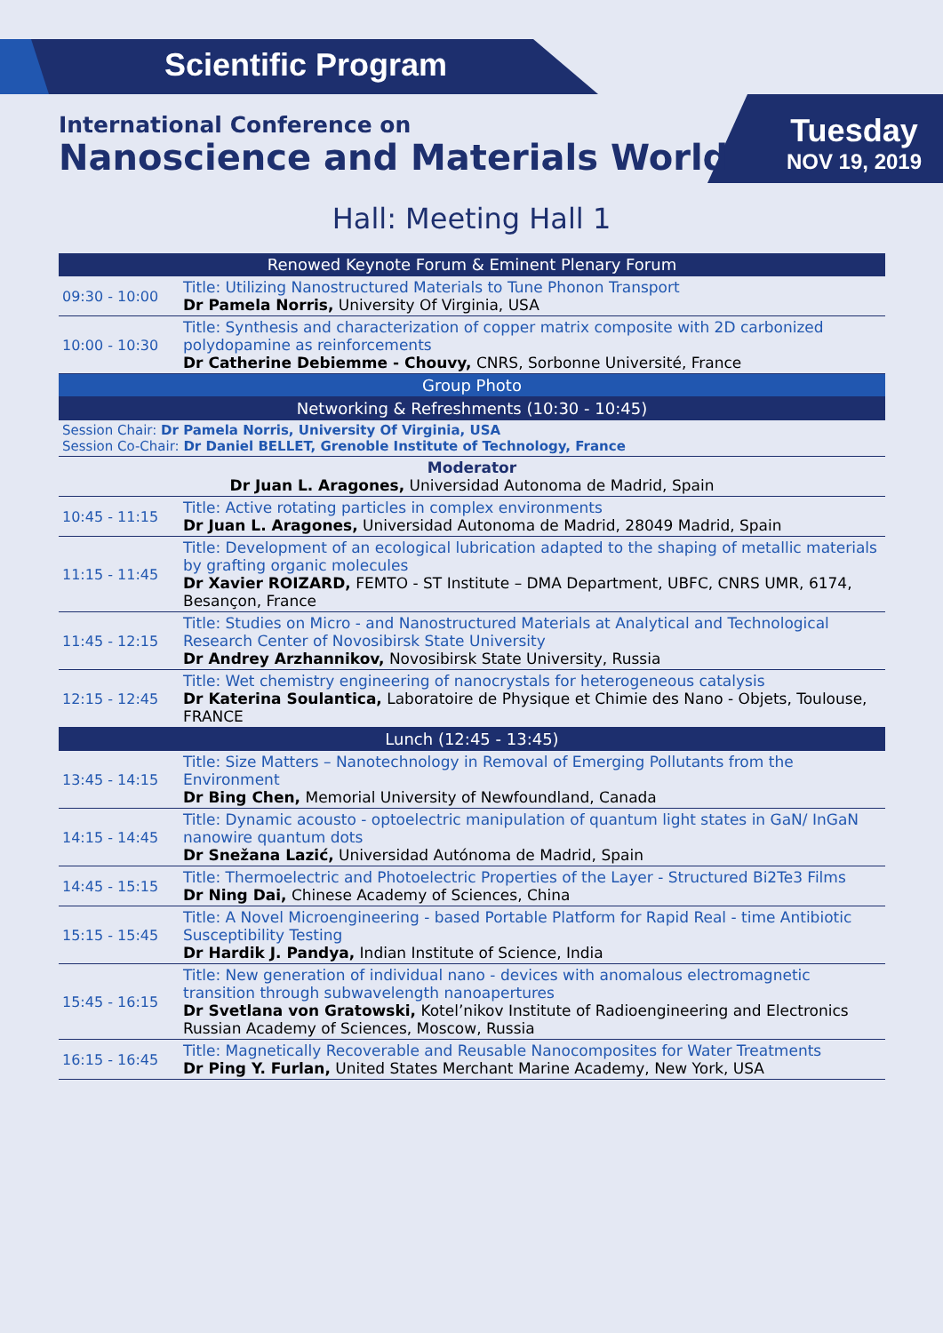Scientific Program
International Conference on
Nanoscience and Materials World
Tuesday
NOV 19, 2019
Hall: Meeting Hall 1
| Renowed Keynote Forum & Eminent Plenary Forum | |
| 09:30 - 10:00 | Title: Utilizing Nanostructured Materials to Tune Phonon Transport Dr Pamela Norris, University Of Virginia, USA |
| 10:00 - 10:30 | Title: Synthesis and characterization of copper matrix composite with 2D carbonized polydopamine as reinforcements Dr Catherine Debiemme - Chouvy, CNRS, Sorbonne Université, France |
| Group Photo | |
| Networking & Refreshments (10:30 - 10:45) | |
| Session Chair: Dr Pamela Norris, University Of Virginia, USA Session Co-Chair: Dr Daniel BELLET, Grenoble Institute of Technology, France | |
| Moderator Dr Juan L. Aragones, Universidad Autonoma de Madrid, Spain | |
| 10:45 - 11:15 | Title: Active rotating particles in complex environments Dr Juan L. Aragones, Universidad Autonoma de Madrid, 28049 Madrid, Spain |
| 11:15 - 11:45 | Title: Development of an ecological lubrication adapted to the shaping of metallic materials by grafting organic molecules Dr Xavier ROIZARD, FEMTO - ST Institute – DMA Department, UBFC, CNRS UMR, 6174, Besançon, France |
| 11:45 - 12:15 | Title: Studies on Micro - and Nanostructured Materials at Analytical and Technological Research Center of Novosibirsk State University Dr Andrey Arzhannikov, Novosibirsk State University, Russia |
| 12:15 - 12:45 | Title: Wet chemistry engineering of nanocrystals for heterogeneous catalysis Dr Katerina Soulantica, Laboratoire de Physique et Chimie des Nano - Objets, Toulouse, FRANCE |
| Lunch (12:45 - 13:45) | |
| 13:45 - 14:15 | Title: Size Matters – Nanotechnology in Removal of Emerging Pollutants from the Environment Dr Bing Chen, Memorial University of Newfoundland, Canada |
| 14:15 - 14:45 | Title: Dynamic acousto - optoelectric manipulation of quantum light states in GaN/ InGaN nanowire quantum dots Dr Snežana Lazić, Universidad Autónoma de Madrid, Spain |
| 14:45 - 15:15 | Title: Thermoelectric and Photoelectric Properties of the Layer - Structured Bi2Te3 Films Dr Ning Dai, Chinese Academy of Sciences, China |
| 15:15 - 15:45 | Title: A Novel Microengineering - based Portable Platform for Rapid Real - time Antibiotic Susceptibility Testing Dr Hardik J. Pandya, Indian Institute of Science, India |
| 15:45 - 16:15 | Title: New generation of individual nano - devices with anomalous electromagnetic transition through subwavelength nanoapertures Dr Svetlana von Gratowski, Kotel’nikov Institute of Radioengineering and Electronics Russian Academy of Sciences, Moscow, Russia |
| 16:15 - 16:45 | Title: Magnetically Recoverable and Reusable Nanocomposites for Water Treatments Dr Ping Y. Furlan, United States Merchant Marine Academy, New York, USA |